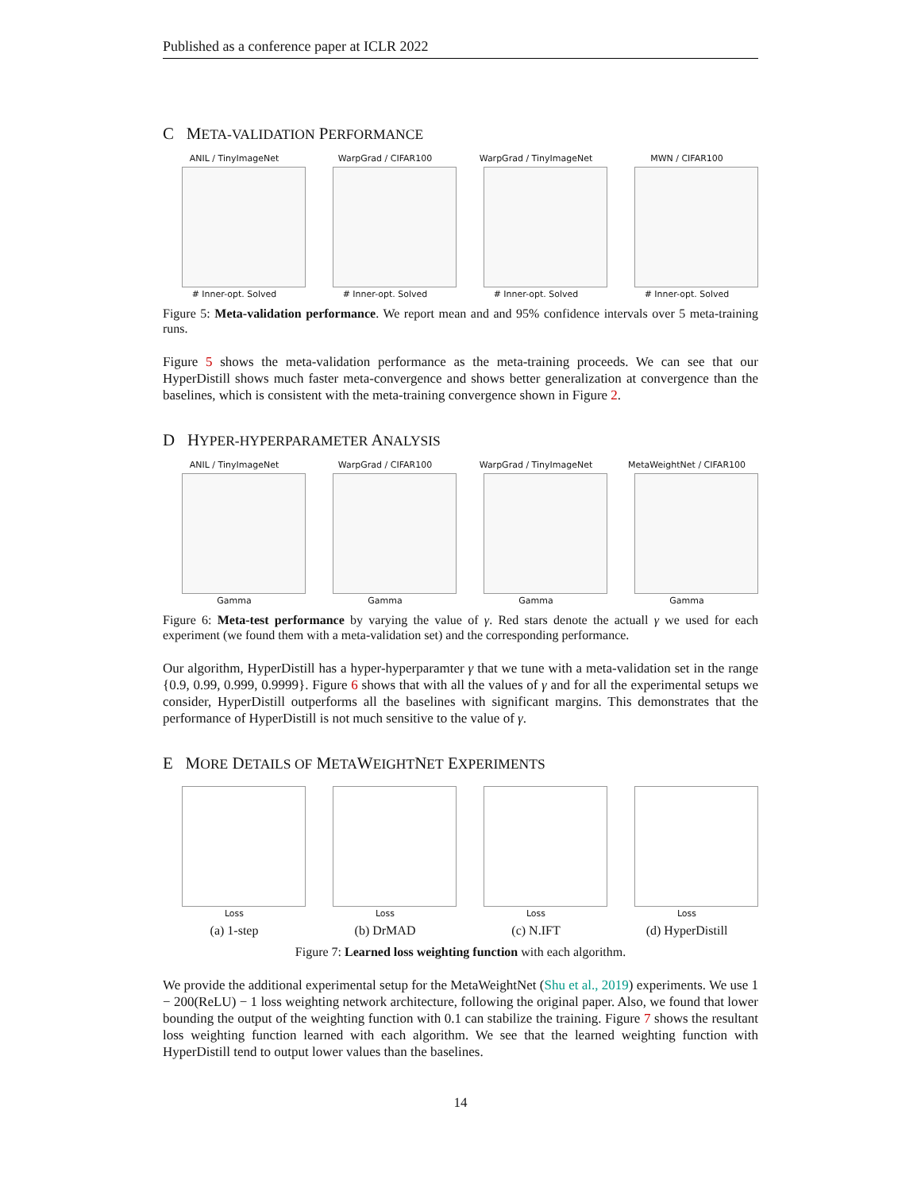Published as a conference paper at ICLR 2022
C META-VALIDATION PERFORMANCE
ANIL / TinyImageNet
# Inner-opt. Solved
WarpGrad / CIFAR100
# Inner-opt. Solved
WarpGrad / TinyImageNet
# Inner-opt. Solved
MWN / CIFAR100
# Inner-opt. Solved
Figure 5: Meta-validation performance. We report mean and and 95% confidence intervals over 5 meta-training runs.
Figure 5 shows the meta-validation performance as the meta-training proceeds. We can see that our HyperDistill shows much faster meta-convergence and shows better generalization at convergence than the baselines, which is consistent with the meta-training convergence shown in Figure 2.
D HYPER-HYPERPARAMETER ANALYSIS
ANIL / TinyImageNet
Gamma
WarpGrad / CIFAR100
Gamma
WarpGrad / TinyImageNet
Gamma
MetaWeightNet / CIFAR100
Gamma
Figure 6: Meta-test performance by varying the value of γ. Red stars denote the actuall γ we used for each experiment (we found them with a meta-validation set) and the corresponding performance.
Our algorithm, HyperDistill has a hyper-hyperparamter γ that we tune with a meta-validation set in the range {0.9, 0.99, 0.999, 0.9999}. Figure 6 shows that with all the values of γ and for all the experimental setups we consider, HyperDistill outperforms all the baselines with significant margins. This demonstrates that the performance of HyperDistill is not much sensitive to the value of γ.
E MORE DETAILS OF METAWEIGHTNET EXPERIMENTS
Loss Loss Loss Loss
(a) 1-step (b) DrMAD (c) N.IFT (d) HyperDistill
Figure 7: Learned loss weighting function with each algorithm.
We provide the additional experimental setup for the MetaWeightNet (Shu et al., 2019) experiments. We use 1 − 200(ReLU) − 1 loss weighting network architecture, following the original paper. Also, we found that lower bounding the output of the weighting function with 0.1 can stabilize the training. Figure 7 shows the resultant loss weighting function learned with each algorithm. We see that the learned weighting function with HyperDistill tend to output lower values than the baselines.
14